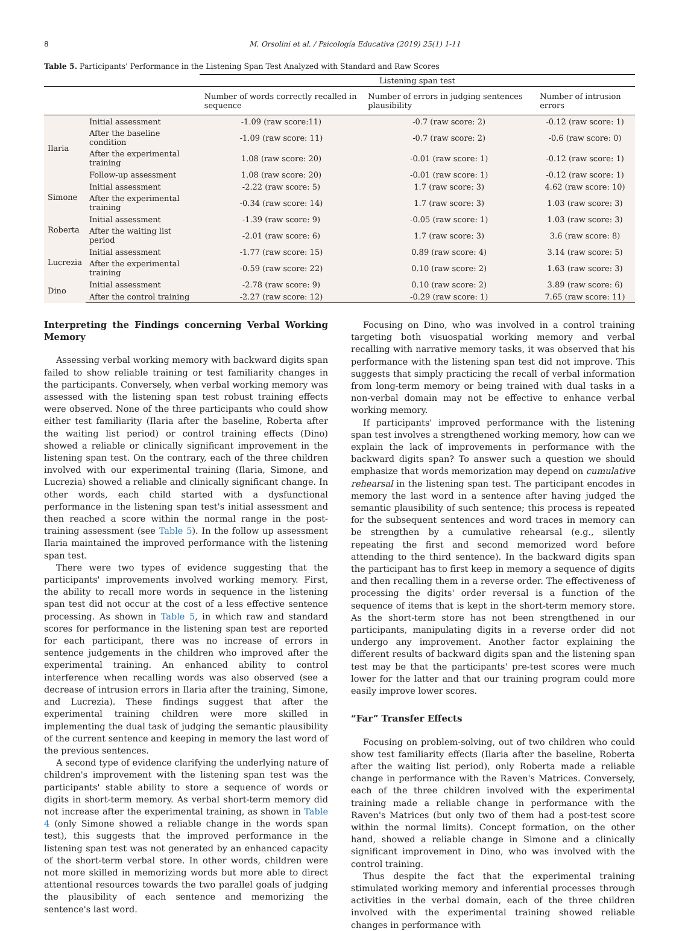8 M. Orsolini et al. / Psicología Educativa (2019) 25(1) 1-11
Table 5. Participants' Performance in the Listening Span Test Analyzed with Standard and Raw Scores
| | | Listening span test | | |
| --- | --- | --- | --- | --- |
| | | Number of words correctly recalled in sequence | Number of errors in judging sentences plausibility | Number of intrusion errors |
| Ilaria | Initial assessment | -1.09 (raw score:11) | -0.7 (raw score: 2) | -0.12 (raw score: 1) |
| | After the baseline condition | -1.09 (raw score: 11) | -0.7 (raw score: 2) | -0.6 (raw score: 0) |
| | After the experimental training | 1.08 (raw score: 20) | -0.01 (raw score: 1) | -0.12 (raw score: 1) |
| | Follow-up assessment | 1.08 (raw score: 20) | -0.01 (raw score: 1) | -0.12 (raw score: 1) |
| Simone | Initial assessment | -2.22 (raw score: 5) | 1.7 (raw score: 3) | 4.62 (raw score: 10) |
| | After the experimental training | -0.34 (raw score: 14) | 1.7 (raw score: 3) | 1.03 (raw score: 3) |
| Roberta | Initial assessment | -1.39 (raw score: 9) | -0.05 (raw score: 1) | 1.03 (raw score: 3) |
| | After the waiting list period | -2.01 (raw score: 6) | 1.7 (raw score: 3) | 3.6 (raw score: 8) |
| Lucrezia | Initial assessment | -1.77 (raw score: 15) | 0.89 (raw score: 4) | 3.14 (raw score: 5) |
| | After the experimental training | -0.59 (raw score: 22) | 0.10 (raw score: 2) | 1.63 (raw score: 3) |
| Dino | Initial assessment | -2.78 (raw score: 9) | 0.10 (raw score: 2) | 3.89 (raw score: 6) |
| | After the control training | -2.27 (raw score: 12) | -0.29 (raw score: 1) | 7.65 (raw score: 11) |
Interpreting the Findings concerning Verbal Working Memory
Assessing verbal working memory with backward digits span failed to show reliable training or test familiarity changes in the participants. Conversely, when verbal working memory was assessed with the listening span test robust training effects were observed. None of the three participants who could show either test familiarity (Ilaria after the baseline, Roberta after the waiting list period) or control training effects (Dino) showed a reliable or clinically significant improvement in the listening span test. On the contrary, each of the three children involved with our experimental training (Ilaria, Simone, and Lucrezia) showed a reliable and clinically significant change. In other words, each child started with a dysfunctional performance in the listening span test's initial assessment and then reached a score within the normal range in the post-training assessment (see Table 5). In the follow up assessment Ilaria maintained the improved performance with the listening span test.
There were two types of evidence suggesting that the participants' improvements involved working memory. First, the ability to recall more words in sequence in the listening span test did not occur at the cost of a less effective sentence processing. As shown in Table 5, in which raw and standard scores for performance in the listening span test are reported for each participant, there was no increase of errors in sentence judgements in the children who improved after the experimental training. An enhanced ability to control interference when recalling words was also observed (see a decrease of intrusion errors in Ilaria after the training, Simone, and Lucrezia). These findings suggest that after the experimental training children were more skilled in implementing the dual task of judging the semantic plausibility of the current sentence and keeping in memory the last word of the previous sentences.
A second type of evidence clarifying the underlying nature of children's improvement with the listening span test was the participants' stable ability to store a sequence of words or digits in short-term memory. As verbal short-term memory did not increase after the experimental training, as shown in Table 4 (only Simone showed a reliable change in the words span test), this suggests that the improved performance in the listening span test was not generated by an enhanced capacity of the short-term verbal store. In other words, children were not more skilled in memorizing words but more able to direct attentional resources towards the two parallel goals of judging the plausibility of each sentence and memorizing the sentence's last word.
Focusing on Dino, who was involved in a control training targeting both visuospatial working memory and verbal recalling with narrative memory tasks, it was observed that his performance with the listening span test did not improve. This suggests that simply practicing the recall of verbal information from long-term memory or being trained with dual tasks in a non-verbal domain may not be effective to enhance verbal working memory.
If participants' improved performance with the listening span test involves a strengthened working memory, how can we explain the lack of improvements in performance with the backward digits span? To answer such a question we should emphasize that words memorization may depend on cumulative rehearsal in the listening span test. The participant encodes in memory the last word in a sentence after having judged the semantic plausibility of such sentence; this process is repeated for the subsequent sentences and word traces in memory can be strengthen by a cumulative rehearsal (e.g., silently repeating the first and second memorized word before attending to the third sentence). In the backward digits span the participant has to first keep in memory a sequence of digits and then recalling them in a reverse order. The effectiveness of processing the digits' order reversal is a function of the sequence of items that is kept in the short-term memory store. As the short-term store has not been strengthened in our participants, manipulating digits in a reverse order did not undergo any improvement. Another factor explaining the different results of backward digits span and the listening span test may be that the participants' pre-test scores were much lower for the latter and that our training program could more easily improve lower scores.
“Far” Transfer Effects
Focusing on problem-solving, out of two children who could show test familiarity effects (Ilaria after the baseline, Roberta after the waiting list period), only Roberta made a reliable change in performance with the Raven's Matrices. Conversely, each of the three children involved with the experimental training made a reliable change in performance with the Raven's Matrices (but only two of them had a post-test score within the normal limits). Concept formation, on the other hand, showed a reliable change in Simone and a clinically significant improvement in Dino, who was involved with the control training.
Thus despite the fact that the experimental training stimulated working memory and inferential processes through activities in the verbal domain, each of the three children involved with the experimental training showed reliable changes in performance with